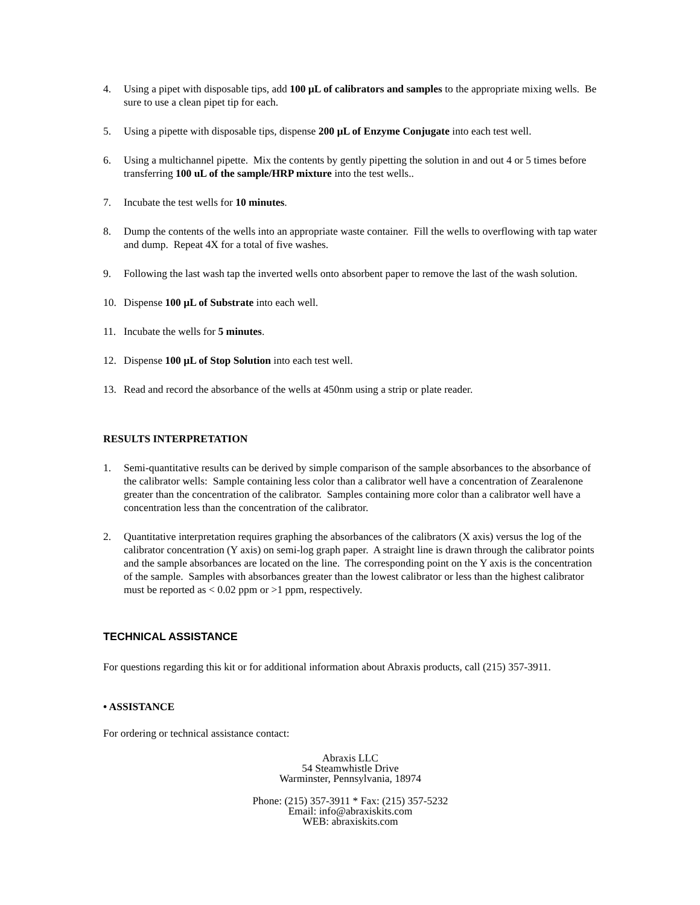4. Using a pipet with disposable tips, add 100 µL of calibrators and samples to the appropriate mixing wells. Be sure to use a clean pipet tip for each.
5. Using a pipette with disposable tips, dispense 200 µL of Enzyme Conjugate into each test well.
6. Using a multichannel pipette. Mix the contents by gently pipetting the solution in and out 4 or 5 times before transferring 100 uL of the sample/HRP mixture into the test wells..
7. Incubate the test wells for 10 minutes.
8. Dump the contents of the wells into an appropriate waste container. Fill the wells to overflowing with tap water and dump. Repeat 4X for a total of five washes.
9. Following the last wash tap the inverted wells onto absorbent paper to remove the last of the wash solution.
10. Dispense 100 µL of Substrate into each well.
11. Incubate the wells for 5 minutes.
12. Dispense 100 µL of Stop Solution into each test well.
13. Read and record the absorbance of the wells at 450nm using a strip or plate reader.
RESULTS INTERPRETATION
1. Semi-quantitative results can be derived by simple comparison of the sample absorbances to the absorbance of the calibrator wells: Sample containing less color than a calibrator well have a concentration of Zearalenone greater than the concentration of the calibrator. Samples containing more color than a calibrator well have a concentration less than the concentration of the calibrator.
2. Quantitative interpretation requires graphing the absorbances of the calibrators (X axis) versus the log of the calibrator concentration (Y axis) on semi-log graph paper. A straight line is drawn through the calibrator points and the sample absorbances are located on the line. The corresponding point on the Y axis is the concentration of the sample. Samples with absorbances greater than the lowest calibrator or less than the highest calibrator must be reported as < 0.02 ppm or >1 ppm, respectively.
TECHNICAL ASSISTANCE
For questions regarding this kit or for additional information about Abraxis products, call (215) 357-3911.
• ASSISTANCE
For ordering or technical assistance contact:
Abraxis LLC
54 Steamwhistle Drive
Warminster, Pennsylvania, 18974
Phone: (215) 357-3911 * Fax: (215) 357-5232
Email: info@abraxiskits.com
WEB: abraxiskits.com